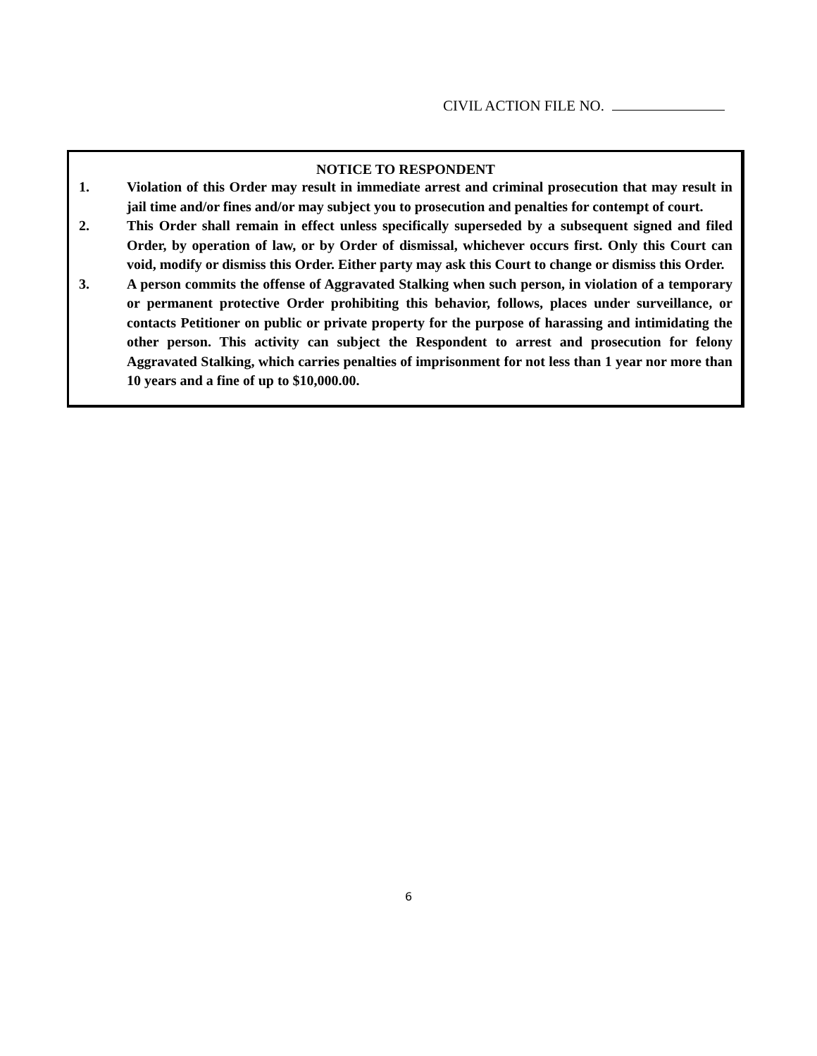CIVIL ACTION FILE NO.
NOTICE TO RESPONDENT
1. Violation of this Order may result in immediate arrest and criminal prosecution that may result in jail time and/or fines and/or may subject you to prosecution and penalties for contempt of court.
2. This Order shall remain in effect unless specifically superseded by a subsequent signed and filed Order, by operation of law, or by Order of dismissal, whichever occurs first. Only this Court can void, modify or dismiss this Order. Either party may ask this Court to change or dismiss this Order.
3. A person commits the offense of Aggravated Stalking when such person, in violation of a temporary or permanent protective Order prohibiting this behavior, follows, places under surveillance, or contacts Petitioner on public or private property for the purpose of harassing and intimidating the other person. This activity can subject the Respondent to arrest and prosecution for felony Aggravated Stalking, which carries penalties of imprisonment for not less than 1 year nor more than 10 years and a fine of up to $10,000.00.
6